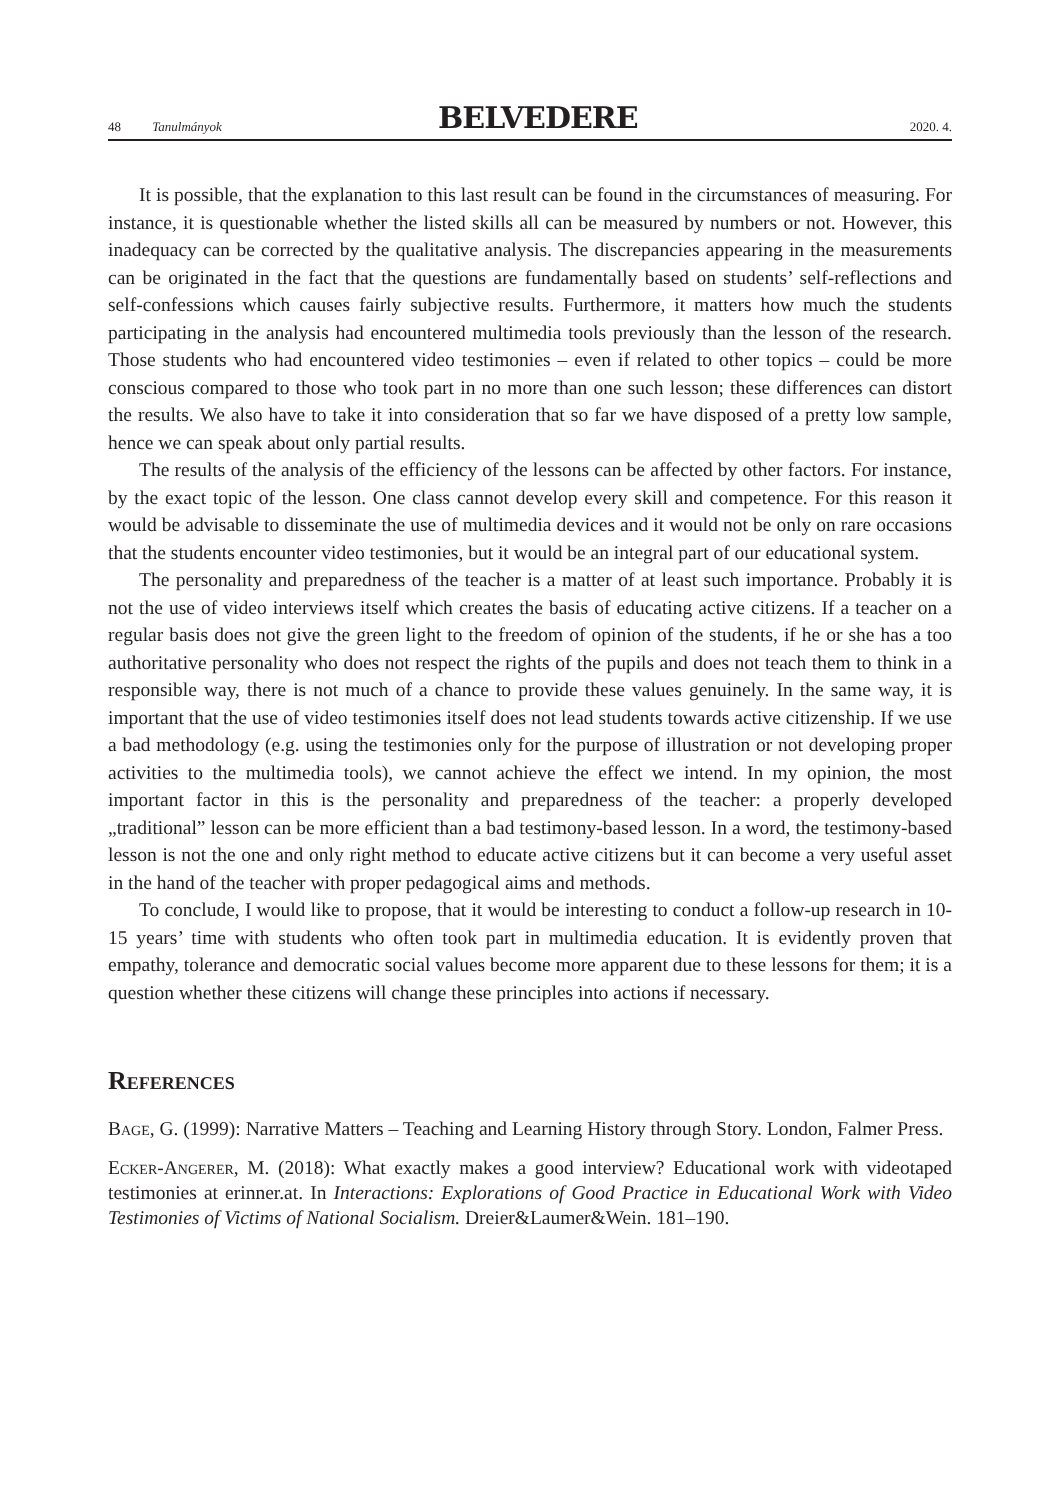48 Tanulmányok
BELVEDERE
2020. 4.
It is possible, that the explanation to this last result can be found in the circumstances of measuring. For instance, it is questionable whether the listed skills all can be measured by numbers or not. However, this inadequacy can be corrected by the qualitative analysis. The discrepancies appearing in the measurements can be originated in the fact that the questions are fundamentally based on students’ self-reflections and self-confessions which causes fairly subjective results. Furthermore, it matters how much the students participating in the analysis had encountered multimedia tools previously than the lesson of the research. Those students who had encountered video testimonies – even if related to other topics – could be more conscious compared to those who took part in no more than one such lesson; these differences can distort the results. We also have to take it into consideration that so far we have disposed of a pretty low sample, hence we can speak about only partial results.
The results of the analysis of the efficiency of the lessons can be affected by other factors. For instance, by the exact topic of the lesson. One class cannot develop every skill and competence. For this reason it would be advisable to disseminate the use of multimedia devices and it would not be only on rare occasions that the students encounter video testimonies, but it would be an integral part of our educational system.
The personality and preparedness of the teacher is a matter of at least such importance. Probably it is not the use of video interviews itself which creates the basis of educating active citizens. If a teacher on a regular basis does not give the green light to the freedom of opinion of the students, if he or she has a too authoritative personality who does not respect the rights of the pupils and does not teach them to think in a responsible way, there is not much of a chance to provide these values genuinely. In the same way, it is important that the use of video testimonies itself does not lead students towards active citizenship. If we use a bad methodology (e.g. using the testimonies only for the purpose of illustration or not developing proper activities to the multimedia tools), we cannot achieve the effect we intend. In my opinion, the most important factor in this is the personality and preparedness of the teacher: a properly developed „traditional” lesson can be more efficient than a bad testimony-based lesson. In a word, the testimony-based lesson is not the one and only right method to educate active citizens but it can become a very useful asset in the hand of the teacher with proper pedagogical aims and methods.
To conclude, I would like to propose, that it would be interesting to conduct a follow-up research in 10-15 years’ time with students who often took part in multimedia education. It is evidently proven that empathy, tolerance and democratic social values become more apparent due to these lessons for them; it is a question whether these citizens will change these principles into actions if necessary.
References
Bage, G. (1999): Narrative Matters – Teaching and Learning History through Story. London, Falmer Press.
Ecker-Angerer, M. (2018): What exactly makes a good interview? Educational work with videotaped testimonies at erinner.at. In Interactions: Explorations of Good Practice in Educational Work with Video Testimonies of Victims of National Socialism. Dreier&Laumer&Wein. 181–190.